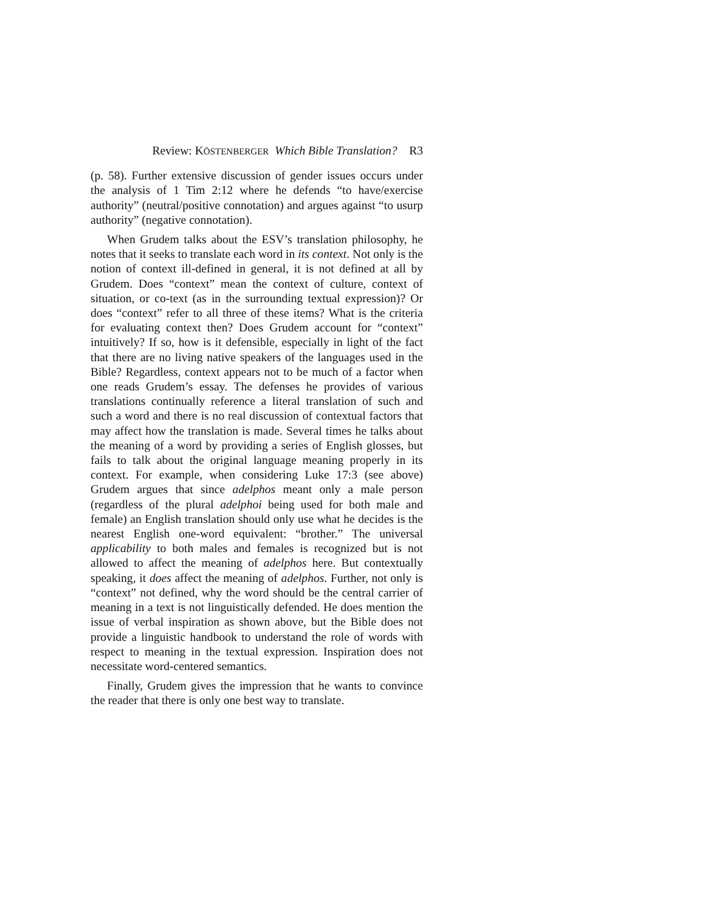Review: KÖSTENBERGER Which Bible Translation? R3
(p. 58). Further extensive discussion of gender issues occurs under the analysis of 1 Tim 2:12 where he defends “to have/exercise authority” (neutral/positive connotation) and argues against “to usurp authority” (negative connotation).
When Grudem talks about the ESV’s translation philosophy, he notes that it seeks to translate each word in its context. Not only is the notion of context ill-defined in general, it is not defined at all by Grudem. Does “context” mean the context of culture, context of situation, or co-text (as in the surrounding textual expression)? Or does “context” refer to all three of these items? What is the criteria for evaluating context then? Does Grudem account for “context” intuitively? If so, how is it defensible, especially in light of the fact that there are no living native speakers of the languages used in the Bible? Regardless, context appears not to be much of a factor when one reads Grudem’s essay. The defenses he provides of various translations continually reference a literal translation of such and such a word and there is no real discussion of contextual factors that may affect how the translation is made. Several times he talks about the meaning of a word by providing a series of English glosses, but fails to talk about the original language meaning properly in its context. For example, when considering Luke 17:3 (see above) Grudem argues that since adelphos meant only a male person (regardless of the plural adelphoi being used for both male and female) an English translation should only use what he decides is the nearest English one-word equivalent: “brother.” The universal applicability to both males and females is recognized but is not allowed to affect the meaning of adelphos here. But contextually speaking, it does affect the meaning of adelphos. Further, not only is “context” not defined, why the word should be the central carrier of meaning in a text is not linguistically defended. He does mention the issue of verbal inspiration as shown above, but the Bible does not provide a linguistic handbook to understand the role of words with respect to meaning in the textual expression. Inspiration does not necessitate word-centered semantics.
Finally, Grudem gives the impression that he wants to convince the reader that there is only one best way to translate.